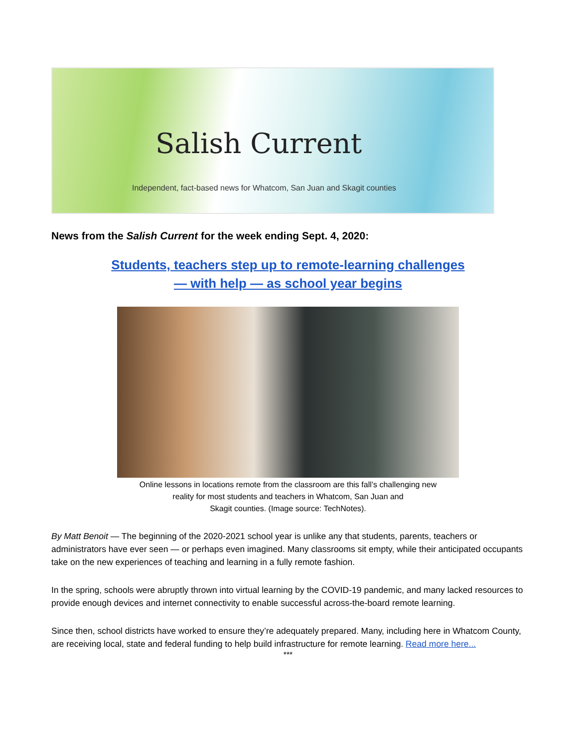Salish Current
Independent, fact-based news for Whatcom, San Juan and Skagit counties
News from the Salish Current for the week ending Sept. 4, 2020:
Students, teachers step up to remote-learning challenges
— with help — as school year begins
Online lessons in locations remote from the classroom are this fall’s challenging new
reality for most students and teachers in Whatcom, San Juan and
Skagit counties. (Image source: TechNotes).
By Matt Benoit — The beginning of the 2020-2021 school year is unlike any that students, parents, teachers or administrators have ever seen — or perhaps even imagined. Many classrooms sit empty, while their anticipated occupants take on the new experiences of teaching and learning in a fully remote fashion.
In the spring, schools were abruptly thrown into virtual learning by the COVID-19 pandemic, and many lacked resources to provide enough devices and internet connectivity to enable successful across-the-board remote learning.
Since then, school districts have worked to ensure they’re adequately prepared. Many, including here in Whatcom County, are receiving local, state and federal funding to help build infrastructure for remote learning. Read more here...
***